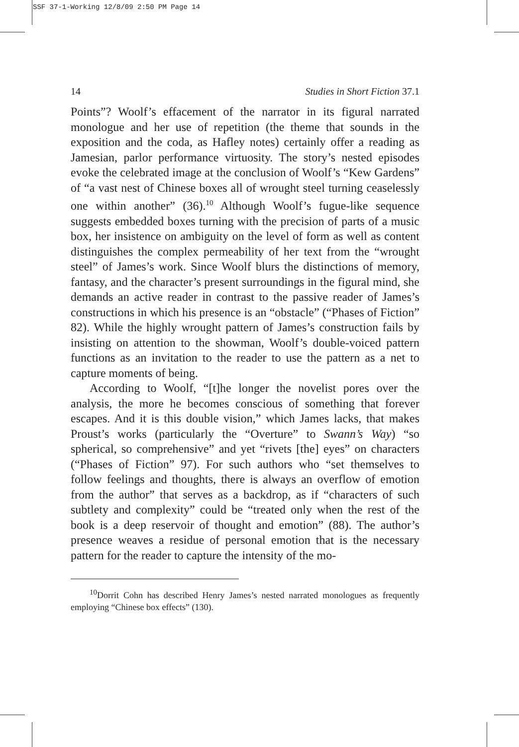SSF 37-1-Working 12/8/09 2:50 PM Page 14
14 Studies in Short Fiction 37.1
Points”? Woolf’s effacement of the narrator in its figural narrated monologue and her use of repetition (the theme that sounds in the exposition and the coda, as Hafley notes) certainly offer a reading as Jamesian, parlor performance virtuosity. The story’s nested episodes evoke the celebrated image at the conclusion of Woolf’s “Kew Gardens” of “a vast nest of Chinese boxes all of wrought steel turning ceaselessly one within another” (36).<sup>10</sup> Although Woolf’s fugue-like sequence suggests embedded boxes turning with the precision of parts of a music box, her insistence on ambiguity on the level of form as well as content distinguishes the complex permeability of her text from the “wrought steel” of James’s work. Since Woolf blurs the distinctions of memory, fantasy, and the character’s present surroundings in the figural mind, she demands an active reader in contrast to the passive reader of James’s constructions in which his presence is an “obstacle” (“Phases of Fiction” 82). While the highly wrought pattern of James’s construction fails by insisting on attention to the showman, Woolf’s double-voiced pattern functions as an invitation to the reader to use the pattern as a net to capture moments of being.
According to Woolf, “[t]he longer the novelist pores over the analysis, the more he becomes conscious of something that forever escapes. And it is this double vision,” which James lacks, that makes Proust’s works (particularly the “Overture” to Swann’s Way) “so spherical, so comprehensive” and yet “rivets [the] eyes” on characters (“Phases of Fiction” 97). For such authors who “set themselves to follow feelings and thoughts, there is always an overflow of emotion from the author” that serves as a backdrop, as if “characters of such subtlety and complexity” could be “treated only when the rest of the book is a deep reservoir of thought and emotion” (88). The author’s presence weaves a residue of personal emotion that is the necessary pattern for the reader to capture the intensity of the mo-
<sup>10</sup> Dorrit Cohn has described Henry James’s nested narrated monologues as frequently employing “Chinese box effects” (130).